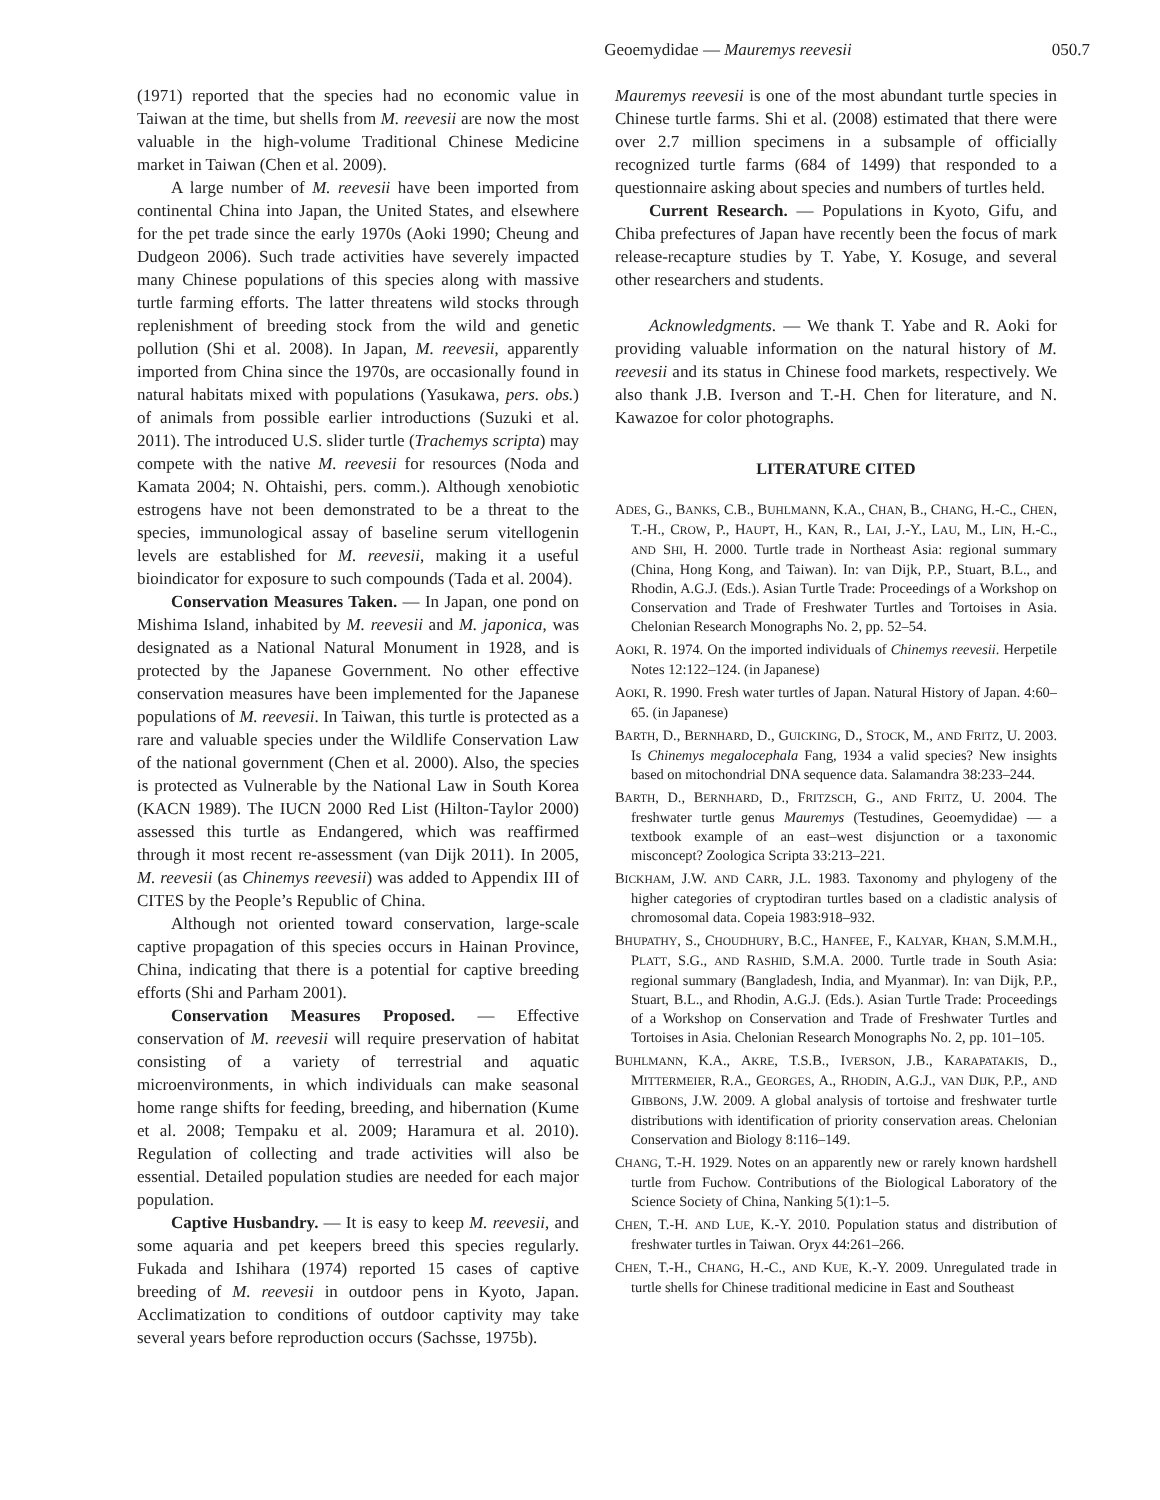Geoemydidae — Mauremys reevesii 050.7
(1971) reported that the species had no economic value in Taiwan at the time, but shells from M. reevesii are now the most valuable in the high-volume Traditional Chinese Medicine market in Taiwan (Chen et al. 2009).
A large number of M. reevesii have been imported from continental China into Japan, the United States, and elsewhere for the pet trade since the early 1970s (Aoki 1990; Cheung and Dudgeon 2006). Such trade activities have severely impacted many Chinese populations of this species along with massive turtle farming efforts. The latter threatens wild stocks through replenishment of breeding stock from the wild and genetic pollution (Shi et al. 2008). In Japan, M. reevesii, apparently imported from China since the 1970s, are occasionally found in natural habitats mixed with populations (Yasukawa, pers. obs.) of animals from possible earlier introductions (Suzuki et al. 2011). The introduced U.S. slider turtle (Trachemys scripta) may compete with the native M. reevesii for resources (Noda and Kamata 2004; N. Ohtaishi, pers. comm.). Although xenobiotic estrogens have not been demonstrated to be a threat to the species, immunological assay of baseline serum vitellogenin levels are established for M. reevesii, making it a useful bioindicator for exposure to such compounds (Tada et al. 2004).
Conservation Measures Taken. — In Japan, one pond on Mishima Island, inhabited by M. reevesii and M. japonica, was designated as a National Natural Monument in 1928, and is protected by the Japanese Government. No other effective conservation measures have been implemented for the Japanese populations of M. reevesii. In Taiwan, this turtle is protected as a rare and valuable species under the Wildlife Conservation Law of the national government (Chen et al. 2000). Also, the species is protected as Vulnerable by the National Law in South Korea (KACN 1989). The IUCN 2000 Red List (Hilton-Taylor 2000) assessed this turtle as Endangered, which was reaffirmed through it most recent re-assessment (van Dijk 2011). In 2005, M. reevesii (as Chinemys reevesii) was added to Appendix III of CITES by the People’s Republic of China.
Although not oriented toward conservation, large-scale captive propagation of this species occurs in Hainan Province, China, indicating that there is a potential for captive breeding efforts (Shi and Parham 2001).
Conservation Measures Proposed. — Effective conservation of M. reevesii will require preservation of habitat consisting of a variety of terrestrial and aquatic microenvironments, in which individuals can make seasonal home range shifts for feeding, breeding, and hibernation (Kume et al. 2008; Tempaku et al. 2009; Haramura et al. 2010). Regulation of collecting and trade activities will also be essential. Detailed population studies are needed for each major population.
Captive Husbandry. — It is easy to keep M. reevesii, and some aquaria and pet keepers breed this species regularly. Fukada and Ishihara (1974) reported 15 cases of captive breeding of M. reevesii in outdoor pens in Kyoto, Japan. Acclimatization to conditions of outdoor captivity may take several years before reproduction occurs (Sachsse, 1975b).
Mauremys reevesii is one of the most abundant turtle species in Chinese turtle farms. Shi et al. (2008) estimated that there were over 2.7 million specimens in a subsample of officially recognized turtle farms (684 of 1499) that responded to a questionnaire asking about species and numbers of turtles held.
Current Research. — Populations in Kyoto, Gifu, and Chiba prefectures of Japan have recently been the focus of mark release-recapture studies by T. Yabe, Y. Kosuge, and several other researchers and students.
Acknowledgments. — We thank T. Yabe and R. Aoki for providing valuable information on the natural history of M. reevesii and its status in Chinese food markets, respectively. We also thank J.B. Iverson and T.-H. Chen for literature, and N. Kawazoe for color photographs.
LITERATURE CITED
ADES, G., BANKS, C.B., BUHLMANN, K.A., CHAN, B., CHANG, H.-C., CHEN, T.-H., CROW, P., HAUPT, H., KAN, R., LAI, J.-Y., LAU, M., LIN, H.-C., AND SHI, H. 2000. Turtle trade in Northeast Asia: regional summary (China, Hong Kong, and Taiwan). In: van Dijk, P.P., Stuart, B.L., and Rhodin, A.G.J. (Eds.). Asian Turtle Trade: Proceedings of a Workshop on Conservation and Trade of Freshwater Turtles and Tortoises in Asia. Chelonian Research Monographs No. 2, pp. 52–54.
AOKI, R. 1974. On the imported individuals of Chinemys reevesii. Herpetile Notes 12:122–124. (in Japanese)
AOKI, R. 1990. Fresh water turtles of Japan. Natural History of Japan. 4:60–65. (in Japanese)
BARTH, D., BERNHARD, D., GUICKING, D., STOCK, M., AND FRITZ, U. 2003. Is Chinemys megalocephala Fang, 1934 a valid species? New insights based on mitochondrial DNA sequence data. Salamandra 38:233–244.
BARTH, D., BERNHARD, D., FRITZSCH, G., AND FRITZ, U. 2004. The freshwater turtle genus Mauremys (Testudines, Geoemydidae) — a textbook example of an east–west disjunction or a taxonomic misconcept? Zoologica Scripta 33:213–221.
BICKHAM, J.W. AND CARR, J.L. 1983. Taxonomy and phylogeny of the higher categories of cryptodiran turtles based on a cladistic analysis of chromosomal data. Copeia 1983:918–932.
BHUPATHY, S., CHOUDHURY, B.C., HANFEE, F., KALYAR, KHAN, S.M.M.H., PLATT, S.G., AND RASHID, S.M.A. 2000. Turtle trade in South Asia: regional summary (Bangladesh, India, and Myanmar). In: van Dijk, P.P., Stuart, B.L., and Rhodin, A.G.J. (Eds.). Asian Turtle Trade: Proceedings of a Workshop on Conservation and Trade of Freshwater Turtles and Tortoises in Asia. Chelonian Research Monographs No. 2, pp. 101–105.
BUHLMANN, K.A., AKRE, T.S.B., IVERSON, J.B., KARAPATAKIS, D., MITTERMEIER, R.A., GEORGES, A., RHODIN, A.G.J., VAN DIJK, P.P., AND GIBBONS, J.W. 2009. A global analysis of tortoise and freshwater turtle distributions with identification of priority conservation areas. Chelonian Conservation and Biology 8:116–149.
CHANG, T.-H. 1929. Notes on an apparently new or rarely known hardshell turtle from Fuchow. Contributions of the Biological Laboratory of the Science Society of China, Nanking 5(1):1–5.
CHEN, T.-H. AND LUE, K.-Y. 2010. Population status and distribution of freshwater turtles in Taiwan. Oryx 44:261–266.
CHEN, T.-H., CHANG, H.-C., AND KUE, K.-Y. 2009. Unregulated trade in turtle shells for Chinese traditional medicine in East and Southeast